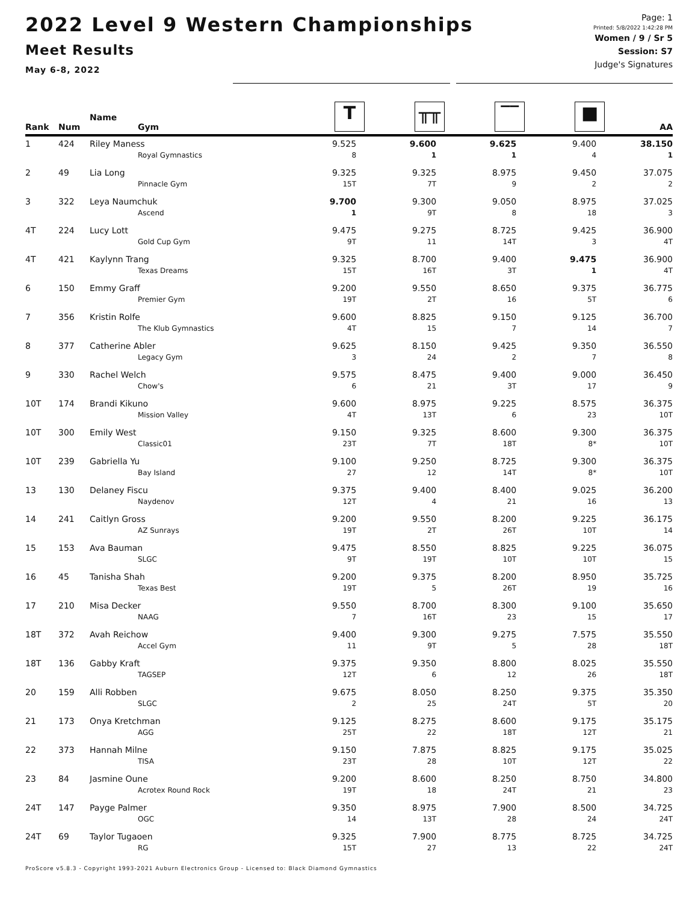2022 Level 9 Western Championships
Meet Results
May 6-8, 2022
Page: 1
Printed: 5/8/2022 1:42:28 PM
Women / 9 / Sr 5
Session: S7
Judge's Signatures
| Rank | Num | Name Gym | T | ╥╥ | ‾‾ | ■ | AA |
| --- | --- | --- | --- | --- | --- | --- | --- |
| 1 | 424 | Riley Maness | 9.525 | 9.600 | 9.625 | 9.400 | 38.150 |
| | | Royal Gymnastics | 8 | 1 | 1 | 4 | 1 |
| 2 | 49 | Lia Long | 9.325 | 9.325 | 8.975 | 9.450 | 37.075 |
| | | Pinnacle Gym | 15T | 7T | 9 | 2 | 2 |
| 3 | 322 | Leya Naumchuk | 9.700 | 9.300 | 9.050 | 8.975 | 37.025 |
| | | Ascend | 1 | 9T | 8 | 18 | 3 |
| 4T | 224 | Lucy Lott | 9.475 | 9.275 | 8.725 | 9.425 | 36.900 |
| | | Gold Cup Gym | 9T | 11 | 14T | 3 | 4T |
| 4T | 421 | Kaylynn Trang | 9.325 | 8.700 | 9.400 | 9.475 | 36.900 |
| | | Texas Dreams | 15T | 16T | 3T | 1 | 4T |
| 6 | 150 | Emmy Graff | 9.200 | 9.550 | 8.650 | 9.375 | 36.775 |
| | | Premier Gym | 19T | 2T | 16 | 5T | 6 |
| 7 | 356 | Kristin Rolfe | 9.600 | 8.825 | 9.150 | 9.125 | 36.700 |
| | | The Klub Gymnastics | 4T | 15 | 7 | 14 | 7 |
| 8 | 377 | Catherine Abler | 9.625 | 8.150 | 9.425 | 9.350 | 36.550 |
| | | Legacy Gym | 3 | 24 | 2 | 7 | 8 |
| 9 | 330 | Rachel Welch | 9.575 | 8.475 | 9.400 | 9.000 | 36.450 |
| | | Chow's | 6 | 21 | 3T | 17 | 9 |
| 10T | 174 | Brandi Kikuno | 9.600 | 8.975 | 9.225 | 8.575 | 36.375 |
| | | Mission Valley | 4T | 13T | 6 | 23 | 10T |
| 10T | 300 | Emily West | 9.150 | 9.325 | 8.600 | 9.300 | 36.375 |
| | | Classic01 | 23T | 7T | 18T | 8* | 10T |
| 10T | 239 | Gabriella Yu | 9.100 | 9.250 | 8.725 | 9.300 | 36.375 |
| | | Bay Island | 27 | 12 | 14T | 8* | 10T |
| 13 | 130 | Delaney Fiscu | 9.375 | 9.400 | 8.400 | 9.025 | 36.200 |
| | | Naydenov | 12T | 4 | 21 | 16 | 13 |
| 14 | 241 | Caitlyn Gross | 9.200 | 9.550 | 8.200 | 9.225 | 36.175 |
| | | AZ Sunrays | 19T | 2T | 26T | 10T | 14 |
| 15 | 153 | Ava Bauman | 9.475 | 8.550 | 8.825 | 9.225 | 36.075 |
| | | SLGC | 9T | 19T | 10T | 10T | 15 |
| 16 | 45 | Tanisha Shah | 9.200 | 9.375 | 8.200 | 8.950 | 35.725 |
| | | Texas Best | 19T | 5 | 26T | 19 | 16 |
| 17 | 210 | Misa Decker | 9.550 | 8.700 | 8.300 | 9.100 | 35.650 |
| | | NAAG | 7 | 16T | 23 | 15 | 17 |
| 18T | 372 | Avah Reichow | 9.400 | 9.300 | 9.275 | 7.575 | 35.550 |
| | | Accel Gym | 11 | 9T | 5 | 28 | 18T |
| 18T | 136 | Gabby Kraft | 9.375 | 9.350 | 8.800 | 8.025 | 35.550 |
| | | TAGSEP | 12T | 6 | 12 | 26 | 18T |
| 20 | 159 | Alli Robben | 9.675 | 8.050 | 8.250 | 9.375 | 35.350 |
| | | SLGC | 2 | 25 | 24T | 5T | 20 |
| 21 | 173 | Onya Kretchman | 9.125 | 8.275 | 8.600 | 9.175 | 35.175 |
| | | AGG | 25T | 22 | 18T | 12T | 21 |
| 22 | 373 | Hannah Milne | 9.150 | 7.875 | 8.825 | 9.175 | 35.025 |
| | | TISA | 23T | 28 | 10T | 12T | 22 |
| 23 | 84 | Jasmine Oune | 9.200 | 8.600 | 8.250 | 8.750 | 34.800 |
| | | Acrotex Round Rock | 19T | 18 | 24T | 21 | 23 |
| 24T | 147 | Payge Palmer | 9.350 | 8.975 | 7.900 | 8.500 | 34.725 |
| | | OGC | 14 | 13T | 28 | 24 | 24T |
| 24T | 69 | Taylor Tugaoen | 9.325 | 7.900 | 8.775 | 8.725 | 34.725 |
| | | RG | 15T | 27 | 13 | 22 | 24T |
ProScore v5.8.3 - Copyright 1993-2021 Auburn Electronics Group - Licensed to: Black Diamond Gymnastics